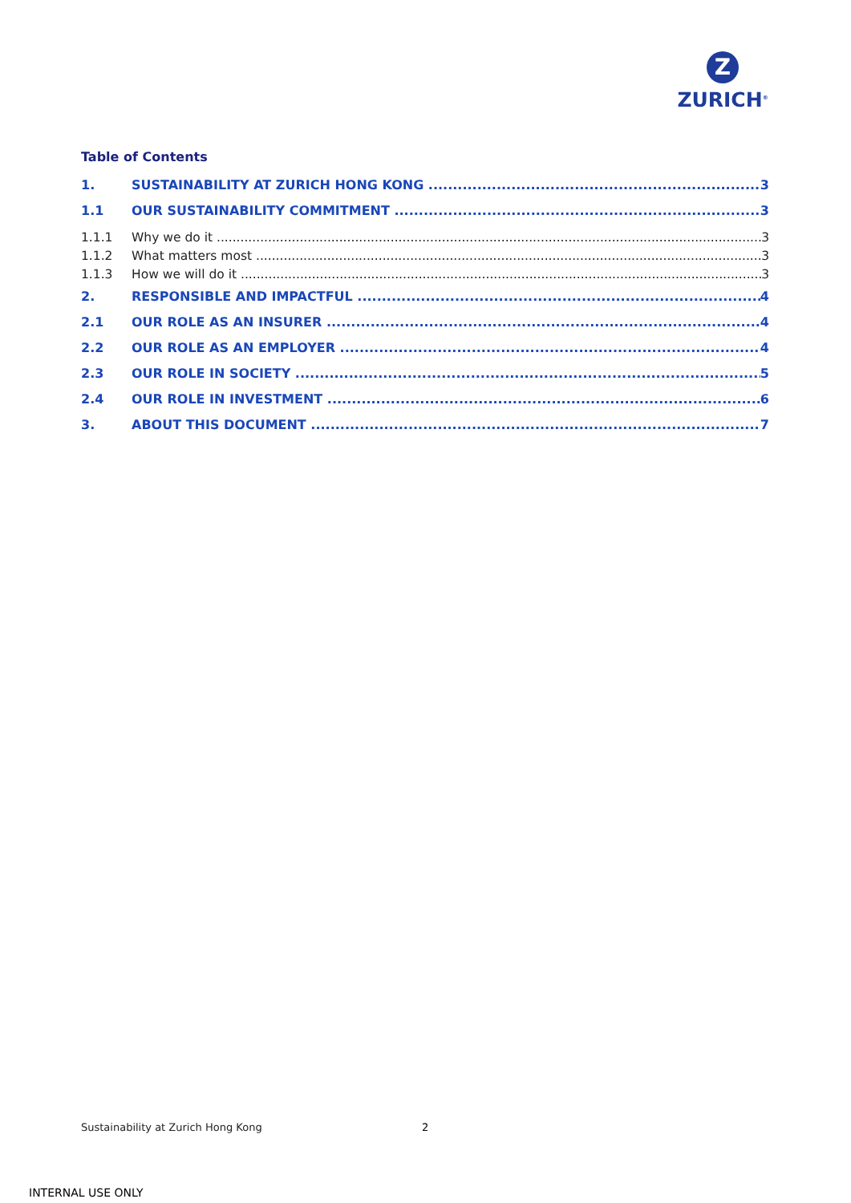Z
ZURICH<sup>®</sup>
Table of Contents
1. SUSTAINABILITY AT ZURICH HONG KONG 3
1.1 OUR SUSTAINABILITY COMMITMENT 3
1.1.1 Why we do it 3
1.1.2 What matters most 3
1.1.3 How we will do it 3
2. RESPONSIBLE AND IMPACTFUL 4
2.1 OUR ROLE AS AN INSURER 4
2.2 OUR ROLE AS AN EMPLOYER 4
2.3 OUR ROLE IN SOCIETY 5
2.4 OUR ROLE IN INVESTMENT 6
3. ABOUT THIS DOCUMENT 7
Sustainability at Zurich Hong Kong
2
INTERNAL USE ONLY